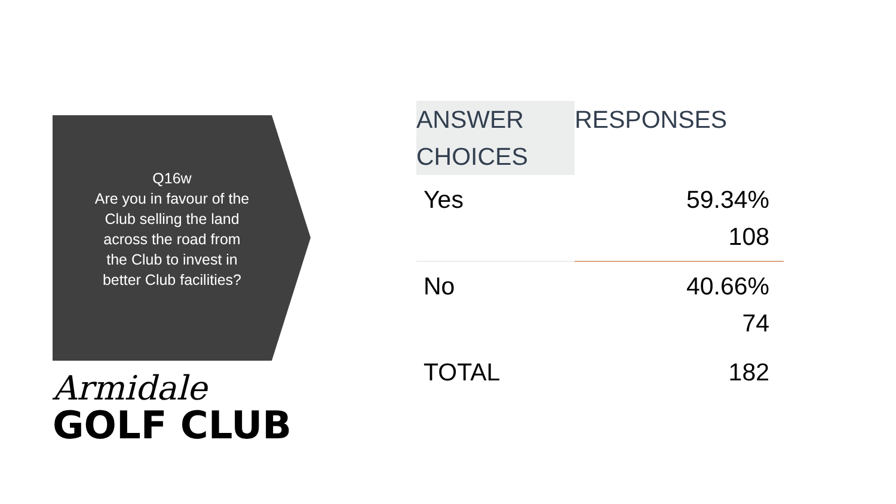Q16w
Are you in favour of the
Club selling the land
across the road from
the Club to invest in
better Club facilities?
Armidale
GOLF CLUB
| ANSWER CHOICES | RESPONSES |
| --- | --- |
| Yes | 59.34% 108 |
| No | 40.66% 74 |
| TOTAL | 182 |